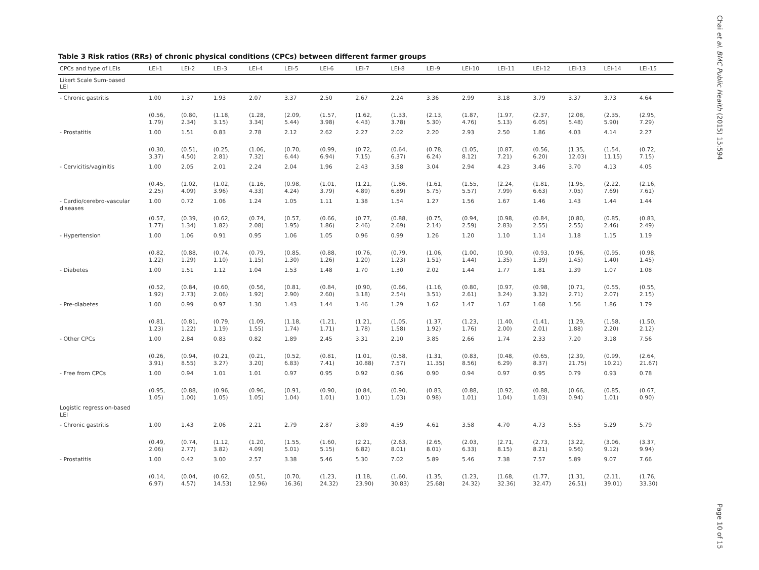Table 3 Risk ratios (RRs) of chronic physical conditions (CPCs) between different farmer groups
| CPCs and type of LEIs | LEI-1 | LEI-2 | LEI-3 | LEI-4 | LEI-5 | LEI-6 | LEI-7 | LEI-8 | LEI-9 | LEI-10 | LEI-11 | LEI-12 | LEI-13 | LEI-14 | LEI-15 |
| --- | --- | --- | --- | --- | --- | --- | --- | --- | --- | --- | --- | --- | --- | --- | --- |
| Likert Scale Sum-based LEI | | | | | | | | | | | | | | | |
| - Chronic gastritis | 1.00 | 1.37 | 1.93 | 2.07 | 3.37 | 2.50 | 2.67 | 2.24 | 3.36 | 2.99 | 3.18 | 3.79 | 3.37 | 3.73 | 4.64 |
| | (0.56, 1.79) | (0.80, 2.34) | (1.18, 3.15) | (1.28, 3.34) | (2.09, 5.44) | (1.57, 3.98) | (1.62, 4.43) | (1.33, 3.78) | (2.13, 5.30) | (1.87, 4.76) | (1.97, 5.13) | (2.37, 6.05) | (2.08, 5.48) | (2.35, 5.90) | (2.95, 7.29) |
| - Prostatitis | 1.00 | 1.51 | 0.83 | 2.78 | 2.12 | 2.62 | 2.27 | 2.02 | 2.20 | 2.93 | 2.50 | 1.86 | 4.03 | 4.14 | 2.27 |
| | (0.30, 3.37) | (0.51, 4.50) | (0.25, 2.81) | (1.06, 7.32) | (0.70, 6.44) | (0.99, 6.94) | (0.72, 7.15) | (0.64, 6.37) | (0.78, 6.24) | (1.05, 8.12) | (0.87, 7.21) | (0.56, 6.20) | (1.35, 12.03) | (1.54, 11.15) | (0.72, 7.15) |
| - Cervicitis/vaginitis | 1.00 | 2.05 | 2.01 | 2.24 | 2.04 | 1.96 | 2.43 | 3.58 | 3.04 | 2.94 | 4.23 | 3.46 | 3.70 | 4.13 | 4.05 |
| | (0.45, 2.25) | (1.02, 4.09) | (1.02, 3.96) | (1.16, 4.33) | (0.98, 4.24) | (1.01, 3.79) | (1.21, 4.89) | (1.86, 6.89) | (1.61, 5.75) | (1.55, 5.57) | (2.24, 7.99) | (1.81, 6.63) | (1.95, 7.05) | (2.22, 7.69) | (2.16, 7.61) |
| - Cardio/cerebro-vascular diseases | 1.00 | 0.72 | 1.06 | 1.24 | 1.05 | 1.11 | 1.38 | 1.54 | 1.27 | 1.56 | 1.67 | 1.46 | 1.43 | 1.44 | 1.44 |
| | (0.57, 1.77) | (0.39, 1.34) | (0.62, 1.82) | (0.74, 2.08) | (0.57, 1.95) | (0.66, 1.86) | (0.77, 2.46) | (0.88, 2.69) | (0.75, 2.14) | (0.94, 2.59) | (0.98, 2.83) | (0.84, 2.55) | (0.80, 2.55) | (0.85, 2.46) | (0.83, 2.49) |
| - Hypertension | 1.00 | 1.06 | 0.91 | 0.95 | 1.06 | 1.05 | 0.96 | 0.99 | 1.26 | 1.20 | 1.10 | 1.14 | 1.18 | 1.15 | 1.19 |
| | (0.82, 1.22) | (0.88, 1.29) | (0.74, 1.10) | (0.79, 1.15) | (0.85, 1.30) | (0.88, 1.26) | (0.76, 1.20) | (0.79, 1.23) | (1.06, 1.51) | (1.00, 1.44) | (0.90, 1.35) | (0.93, 1.39) | (0.96, 1.45) | (0.95, 1.40) | (0.98, 1.45) |
| - Diabetes | 1.00 | 1.51 | 1.12 | 1.04 | 1.53 | 1.48 | 1.70 | 1.30 | 2.02 | 1.44 | 1.77 | 1.81 | 1.39 | 1.07 | 1.08 |
| | (0.52, 1.92) | (0.84, 2.73) | (0.60, 2.06) | (0.56, 1.92) | (0.81, 2.90) | (0.84, 2.60) | (0.90, 3.18) | (0.66, 2.54) | (1.16, 3.51) | (0.80, 2.61) | (0.97, 3.24) | (0.98, 3.32) | (0.71, 2.71) | (0.55, 2.07) | (0.55, 2.15) |
| - Pre-diabetes | 1.00 | 0.99 | 0.97 | 1.30 | 1.43 | 1.44 | 1.46 | 1.29 | 1.62 | 1.47 | 1.67 | 1.68 | 1.56 | 1.86 | 1.79 |
| | (0.81, 1.23) | (0.81, 1.22) | (0.79, 1.19) | (1.09, 1.55) | (1.18, 1.74) | (1.21, 1.71) | (1.21, 1.78) | (1.05, 1.58) | (1.37, 1.92) | (1.23, 1.76) | (1.40, 2.00) | (1.41, 2.01) | (1.29, 1.88) | (1.58, 2.20) | (1.50, 2.12) |
| - Other CPCs | 1.00 | 2.84 | 0.83 | 0.82 | 1.89 | 2.45 | 3.31 | 2.10 | 3.85 | 2.66 | 1.74 | 2.33 | 7.20 | 3.18 | 7.56 |
| | (0.26, 3.91) | (0.94, 8.55) | (0.21, 3.27) | (0.21, 3.20) | (0.52, 6.83) | (0.81, 7.41) | (1.01, 10.88) | (0.58, 7.57) | (1.31, 11.35) | (0.83, 8.56) | (0.48, 6.29) | (0.65, 8.37) | (2.39, 21.75) | (0.99, 10.21) | (2.64, 21.67) |
| - Free from CPCs | 1.00 | 0.94 | 1.01 | 1.01 | 0.97 | 0.95 | 0.92 | 0.96 | 0.90 | 0.94 | 0.97 | 0.95 | 0.79 | 0.93 | 0.78 |
| | (0.95, 1.05) | (0.88, 1.00) | (0.96, 1.05) | (0.96, 1.05) | (0.91, 1.04) | (0.90, 1.01) | (0.84, 1.01) | (0.90, 1.03) | (0.83, 0.98) | (0.88, 1.01) | (0.92, 1.04) | (0.88, 1.03) | (0.66, 0.94) | (0.85, 1.01) | (0.67, 0.90) |
| Logistic regression-based LEI | | | | | | | | | | | | | | | |
| - Chronic gastritis | 1.00 | 1.43 | 2.06 | 2.21 | 2.79 | 2.87 | 3.89 | 4.59 | 4.61 | 3.58 | 4.70 | 4.73 | 5.55 | 5.29 | 5.79 |
| | (0.49, 2.06) | (0.74, 2.77) | (1.12, 3.82) | (1.20, 4.09) | (1.55, 5.01) | (1.60, 5.15) | (2.21, 6.82) | (2.63, 8.01) | (2.65, 8.01) | (2.03, 6.33) | (2.71, 8.15) | (2.73, 8.21) | (3.22, 9.56) | (3.06, 9.12) | (3.37, 9.94) |
| - Prostatitis | 1.00 | 0.42 | 3.00 | 2.57 | 3.38 | 5.46 | 5.30 | 7.02 | 5.89 | 5.46 | 7.38 | 7.57 | 5.89 | 9.07 | 7.66 |
| | (0.14, 6.97) | (0.04, 4.57) | (0.62, 14.53) | (0.51, 12.96) | (0.70, 16.36) | (1.23, 24.32) | (1.18, 23.90) | (1.60, 30.83) | (1.35, 25.68) | (1.23, 24.32) | (1.68, 32.36) | (1.77, 32.47) | (1.31, 26.51) | (2.11, 39.01) | (1.76, 33.30) |
Chai et al. BMC Public Health (2015) 15:594
Page 10 of 15